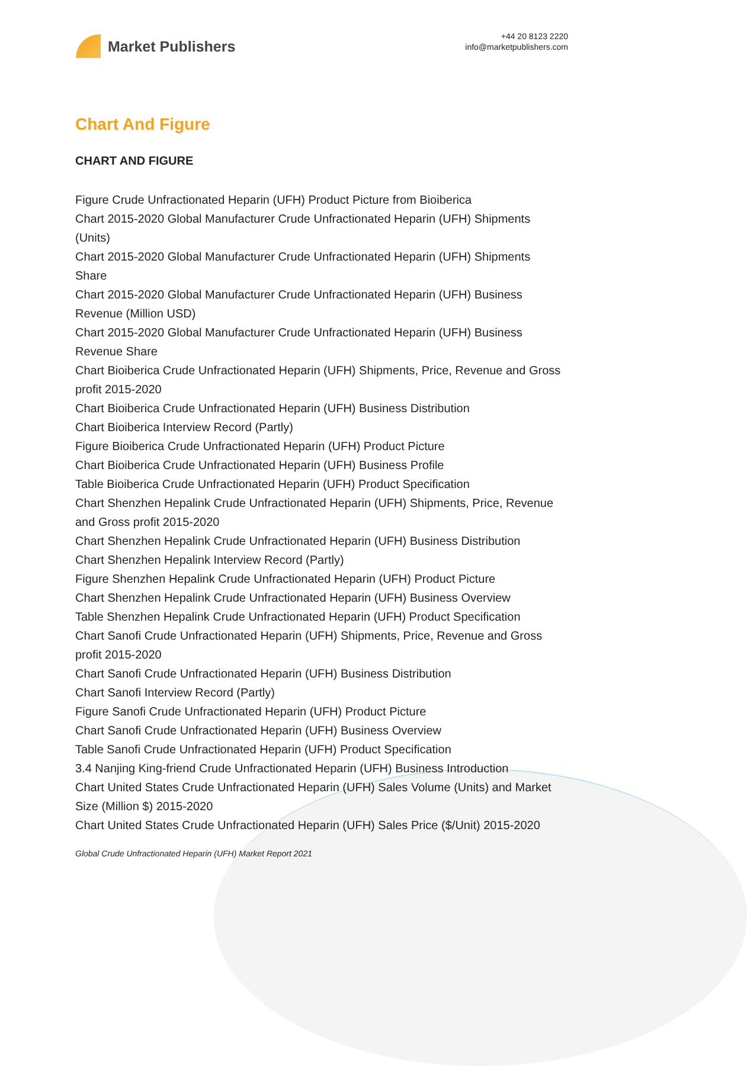Market Publishers
+44 20 8123 2220
info@marketpublishers.com
Chart And Figure
CHART AND FIGURE
Figure Crude Unfractionated Heparin (UFH) Product Picture from Bioiberica
Chart 2015-2020 Global Manufacturer Crude Unfractionated Heparin (UFH) Shipments (Units)
Chart 2015-2020 Global Manufacturer Crude Unfractionated Heparin (UFH) Shipments Share
Chart 2015-2020 Global Manufacturer Crude Unfractionated Heparin (UFH) Business Revenue (Million USD)
Chart 2015-2020 Global Manufacturer Crude Unfractionated Heparin (UFH) Business Revenue Share
Chart Bioiberica Crude Unfractionated Heparin (UFH) Shipments, Price, Revenue and Gross profit 2015-2020
Chart Bioiberica Crude Unfractionated Heparin (UFH) Business Distribution
Chart Bioiberica Interview Record (Partly)
Figure Bioiberica Crude Unfractionated Heparin (UFH) Product Picture
Chart Bioiberica Crude Unfractionated Heparin (UFH) Business Profile
Table Bioiberica Crude Unfractionated Heparin (UFH) Product Specification
Chart Shenzhen Hepalink Crude Unfractionated Heparin (UFH) Shipments, Price, Revenue and Gross profit 2015-2020
Chart Shenzhen Hepalink Crude Unfractionated Heparin (UFH) Business Distribution
Chart Shenzhen Hepalink Interview Record (Partly)
Figure Shenzhen Hepalink Crude Unfractionated Heparin (UFH) Product Picture
Chart Shenzhen Hepalink Crude Unfractionated Heparin (UFH) Business Overview
Table Shenzhen Hepalink Crude Unfractionated Heparin (UFH) Product Specification
Chart Sanofi Crude Unfractionated Heparin (UFH) Shipments, Price, Revenue and Gross profit 2015-2020
Chart Sanofi Crude Unfractionated Heparin (UFH) Business Distribution
Chart Sanofi Interview Record (Partly)
Figure Sanofi Crude Unfractionated Heparin (UFH) Product Picture
Chart Sanofi Crude Unfractionated Heparin (UFH) Business Overview
Table Sanofi Crude Unfractionated Heparin (UFH) Product Specification
3.4 Nanjing King-friend Crude Unfractionated Heparin (UFH) Business Introduction
Chart United States Crude Unfractionated Heparin (UFH) Sales Volume (Units) and Market Size (Million $) 2015-2020
Chart United States Crude Unfractionated Heparin (UFH) Sales Price ($/Unit) 2015-2020
Global Crude Unfractionated Heparin (UFH) Market Report 2021